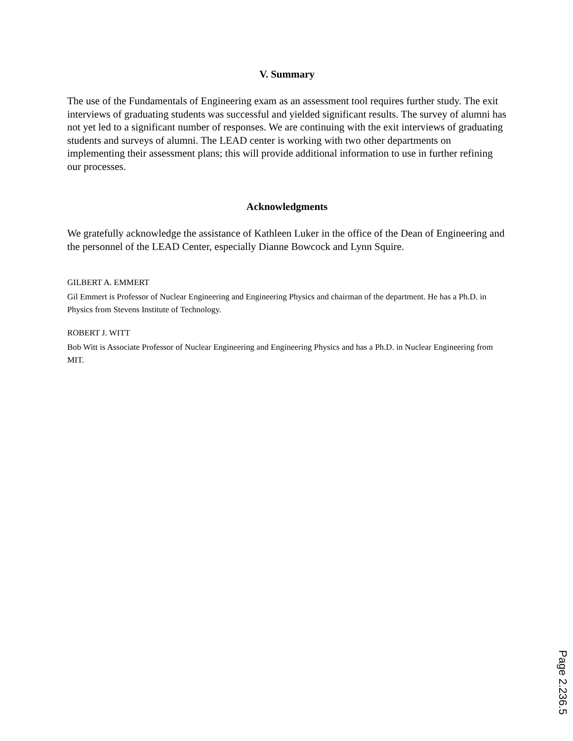V. Summary
The use of the Fundamentals of Engineering exam as an assessment tool requires further study. The exit interviews of graduating students was successful and yielded significant results. The survey of alumni has not yet led to a significant number of responses. We are continuing with the exit interviews of graduating students and surveys of alumni. The LEAD center is working with two other departments on implementing their assessment plans; this will provide additional information to use in further refining our processes.
Acknowledgments
We gratefully acknowledge the assistance of Kathleen Luker in the office of the Dean of Engineering and the personnel of the LEAD Center, especially Dianne Bowcock and Lynn Squire.
GILBERT A. EMMERT
Gil Emmert is Professor of Nuclear Engineering and Engineering Physics and chairman of the department. He has a Ph.D. in Physics from Stevens Institute of Technology.
ROBERT J. WITT
Bob Witt is Associate Professor of Nuclear Engineering and Engineering Physics and has a Ph.D. in Nuclear Engineering from MIT.
Page 2.236.5